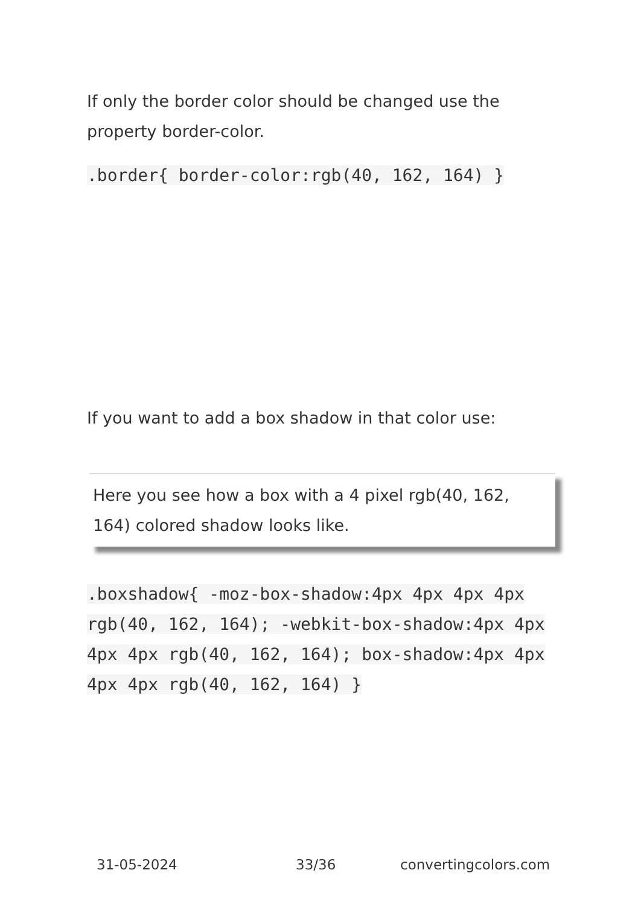If only the border color should be changed use the property border-color.
.border{ border-color:rgb(40, 162, 164) }
If you want to add a box shadow in that color use:
Here you see how a box with a 4 pixel rgb(40, 162, 164) colored shadow looks like.
.boxshadow{ -moz-box-shadow:4px 4px 4px 4px rgb(40, 162, 164); -webkit-box-shadow:4px 4px 4px 4px rgb(40, 162, 164); box-shadow:4px 4px 4px 4px rgb(40, 162, 164) }
31-05-2024 33/36 convertingcolors.com